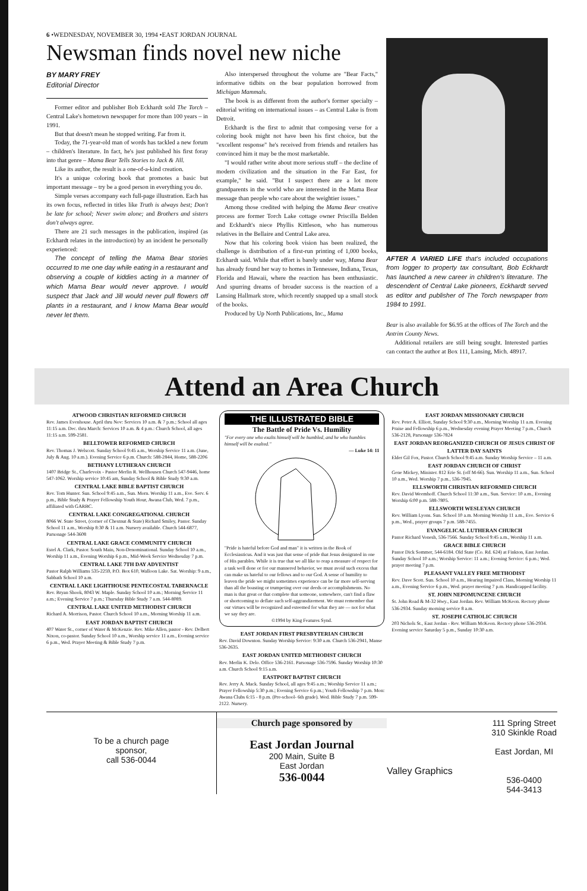6 •WEDNESDAY, NOVEMBER 30, 1994 •EAST JORDAN JOURNAL
Newsman finds novel new niche
BY MARY FREY
Editorial Director
Former editor and publisher Bob Eckhardt sold The Torch – Central Lake's hometown newspaper for more than 100 years – in 1991.
But that doesn't mean he stopped writing. Far from it.
Today, the 71-year-old man of words has tackled a new forum – children's literature. In fact, he's just published his first foray into that genre – Mama Bear Tells Stories to Jack & Jill.
Like its author, the result is a one-of-a-kind creation.
It's a unique coloring book that promotes a basic but important message – try be a good person in everything you do.
Simple verses accompany each full-page illustration. Each has its own focus, reflected in titles like Truth is always best; Don't be late for school; Never swim alone; and Brothers and sisters don't always agree.
There are 21 such messages in the publication, inspired (as Eckhardt relates in the introduction) by an incident he personally experienced:
The concept of telling the Mama Bear stories occurred to me one day while eating in a restaurant and observing a couple of kiddies acting in a manner of which Mama Bear would never approve. I would suspect that Jack and Jill would never pull flowers off plants in a restaurant, and I know Mama Bear would never let them.
Also interspersed throughout the volume are "Bear Facts," informative tidbits on the bear population borrowed from Michigan Mammals.
The book is as different from the author's former specialty – editorial writing on international issues – as Central Lake is from Detroit.
Eckhardt is the first to admit that composing verse for a coloring book might not have been his first choice, but the "excellent response" he's received from friends and retailers has convinced him it may be the most marketable.
"I would rather write about more serious stuff – the decline of modern civilization and the situation in the Far East, for example," he said. "But I suspect there are a lot more grandparents in the world who are interested in the Mama Bear message than people who care about the weightier issues."
Among those credited with helping the Mama Bear creative process are former Torch Lake cottage owner Priscilla Belden and Eckhardt's niece Phyllis Kittleson, who has numerous relatives in the Bellaire and Central Lake area.
Now that his coloring book vision has been realized, the challenge is distribution of a first-run printing of 1,000 books, Eckhardt said. While that effort is barely under way, Mama Bear has already found her way to homes in Tennessee, Indiana, Texas, Florida and Hawaii, where the reaction has been enthusiastic. And spurring dreams of broader success is the reaction of a Lansing Hallmark store, which recently snapped up a small stock of the books.
Produced by Up North Publications, Inc., Mama
AFTER A VARIED LIFE that's included occupations from logger to property tax consultant, Bob Eckhardt has launched a new career in children's literature. The descendent of Central Lake pioneers, Eckhardt served as editor and publisher of The Torch newspaper from 1984 to 1991.
Bear is also available for $6.95 at the offices of The Torch and the Antrim County News.
Additional retailers are still being sought. Interested parties can contact the author at Box 111, Lansing, Mich. 48917.
Attend an Area Church
ATWOOD CHRISTIAN REFORMED CHURCH
Rev. James Evenhouse. April thru Nov: Services 10 a.m. & 7 p.m.; School all ages 11:15 a.m. Dec. thru March: Services 10 a.m. & 4 p.m.: Church School, all ages 11:15 a.m. 599-2581.
BELLTOWER REFORMED CHURCH
Rev. Thomas J. Welscott. Sunday School 9:45 a.m., Worship Service 11 a.m. (June, July & Aug. 10 a.m.). Evening Service 6 p.m. Church: 588-2844, Home, 588-2206
BETHANY LUTHERAN CHURCH
1407 Bridge St., Charlevoix - Pastor Merlin R. Wellhousen Church 547-9446, home 547-1062. Worship service 10:45 am, Sunday School & Bible Study 9:30 a.m.
CENTRAL LAKE BIBLE BAPTIST CHURCH
Rev. Tom Hunter. Sun. School 9:45 a.m., Sun. Morn. Worship 11 a.m., Eve. Serv. 6 p.m., Bible Study & Prayer Fellowship Youth Hour, Awana Club, Wed. 7 p.m., affiliated with GARBC.
CENTRAL LAKE CONGREGATIONAL CHURCH
8066 W. State Street, (corner of Chestnut & State) Richard Smiley, Pastor. Sunday School 11 a.m., Worship 8:30 & 11 a.m. Nursery available. Church 544-6877, Parsonage 544-3608
CENTRAL LAKE GRACE COMMUNITY CHURCH
Estel A. Clark, Pastor. South Main, Non-Denominational. Sunday School 10 a.m., Worship 11 a.m., Evening Worship 6 p.m., Mid-Week Service Wednesday 7 p.m.
CENTRAL LAKE 7TH DAY ADVENTIST
Pastor Ralph Williams 535-2259, P.O. Box 610, Walloon Lake. Sat. Worship: 9 a.m., Sabbath School 10 a.m.
CENTRAL LAKE LIGHTHOUSE PENTECOSTAL TABERNACLE
Rev. Bryan Shook, 8043 W. Maple. Sunday School 10 a.m.; Morning Service 11 a.m.; Evening Service 7 p.m.; Thursday Bible Study 7 a.m. 544-8089.
CENTRAL LAKE UNITED METHODIST CHURCH
Richard A. Morrison, Pastor. Church School 10 a.m., Morning Worship 11 a.m.
EAST JORDAN BAPTIST CHURCH
407 Water St., corner of Water & McKenzie. Rev. Mike Allen, pastor - Rev. Delbert Nixon, co-pastor. Sunday School 10 a.m., Worship service 11 a.m., Evening service 6 p.m., Wed. Prayer Meeting & Bible Study 7 p.m.
THE ILLUSTRATED BIBLE
The Battle of Pride Vs. Humility
"For every one who exalts himself will be humbled, and he who humbles himself will be exalted."
— Luke 14: 11
"Pride is hateful before God and man" it is written in the Book of Ecclesiasticus. And it was just that sense of pride that Jesus denigrated in one of His parables. While it is true that we all like to reap a measure of respect for a task well done or for our mannered behavior, we must avoid such excess that can make us hateful to our fellows and to our God. A sense of humility to leaven the pride we might sometimes experience can be far more self-serving than all the boasting or trumpeting over our deeds or accomplishments. No man is that great or that complete that someone, somewhere, can't find a flaw or shortcoming to deflate such self-aggrandizement. We must remember that our virtues will be recognized and esteemed for what they are — not for what we say they are.
©1994 by King Features Synd.
EAST JORDAN FIRST PRESBYTERIAN CHURCH
Rev. David Downton. Sunday Worship Service: 9:30 a.m. Church 536-2941, Manse 536-2635.
EAST JORDAN UNITED METHODIST CHURCH
Rev. Merlin K. Delo. Office 536-2161. Parsonage 536-7596. Sunday Worship 10:30 a.m. Church School 9:15 a.m.
EASTPORT BAPTIST CHURCH
Rev. Jerry A. Mack. Sunday School, all ages 9:45 a.m.; Worship Service 11 a.m.; Prayer Fellowship 5:30 p.m.; Evening Service 6 p.m.; Youth Fellowship 7 p.m. Mon: Awana Clubs 6:15 - 8 p.m. (Pre-school- 6th grade). Wed. Bible Study 7 p.m. 599-2122. Nursery.
EAST JORDAN MISSIONARY CHURCH
Rev. Peter A. Elliott, Sunday School 9:30 a.m., Morning Worship 11 a.m. Evening Praise and Fellowship 6 p.m., Wednesday evening Prayer Meeting 7 p.m., Church 536-2128, Parsonage 536-7824
EAST JORDAN REORGANIZED CHURCH OF JESUS CHRIST OF LATTER DAY SAINTS
Elder Gil Fox, Pastor. Church School 9:45 a.m. Sunday Worship Service – 11 a.m.
EAST JORDAN CHURCH OF CHRIST
Gene Mickey, Minister. 812 Erie St. (off M-66). Sun. Worship 11 a.m., Sun. School 10 a.m., Wed. Worship 7 p.m., 536-7945.
ELLSWORTH CHRISTIAN REFORMED CHURCH
Rev. David Weemhoff. Church School 11:30 a.m., Sun. Service: 10 a.m., Evening Worship 6:00 p.m. 588-7805.
ELLSWORTH WESLEYAN CHURCH
Rev. William Lyons. Sun. School 10 a.m. Morning Worship 11 a.m., Eve. Service 6 p.m., Wed., prayer groups 7 p.m. 588-7455.
EVANGELICAL LUTHERAN CHURCH
Pastor Richard Vonesh, 536-7566. Sunday School 9:45 a.m., Worship 11 a.m.
GRACE BIBLE CHURCH
Pastor Dick Sommer, 544-6184. Old State (Co. Rd. 624) at Finkton, East Jordan. Sunday School 10 a.m.; Worship Service: 11 a.m.; Evening Service: 6 p.m.; Wed. prayer meeting 7 p.m.
PLEASANT VALLEY FREE METHODIST
Rev. Dave Scott. Sun. School 10 a.m., Hearing Impaired Class, Morning Worship 11 a.m., Evening Service 6 p.m., Wed. prayer meeting 7 p.m. Handicapped facility.
ST. JOHN NEPOMUNCENE CHURCH
St. John Road & M-32 Hwy., East Jordan. Rev. William McKeon. Rectory phone 536-2934. Sunday morning service 8 a.m.
ST. JOSEPH CATHOLIC CHURCH
203 Nichols St., East Jordan - Rev. William McKeon. Rectory phone 536-2934. Evening service Saturday 5 p.m., Sunday 10:30 a.m.
To be a church page
sponsor,
call 536-0044
Church page sponsored by
East Jordan Journal
200 Main, Suite B
East Jordan
536-0044
Valley Graphics
111 Spring Street
310 Skinkle Road
East Jordan, MI
536-0400
544-3413